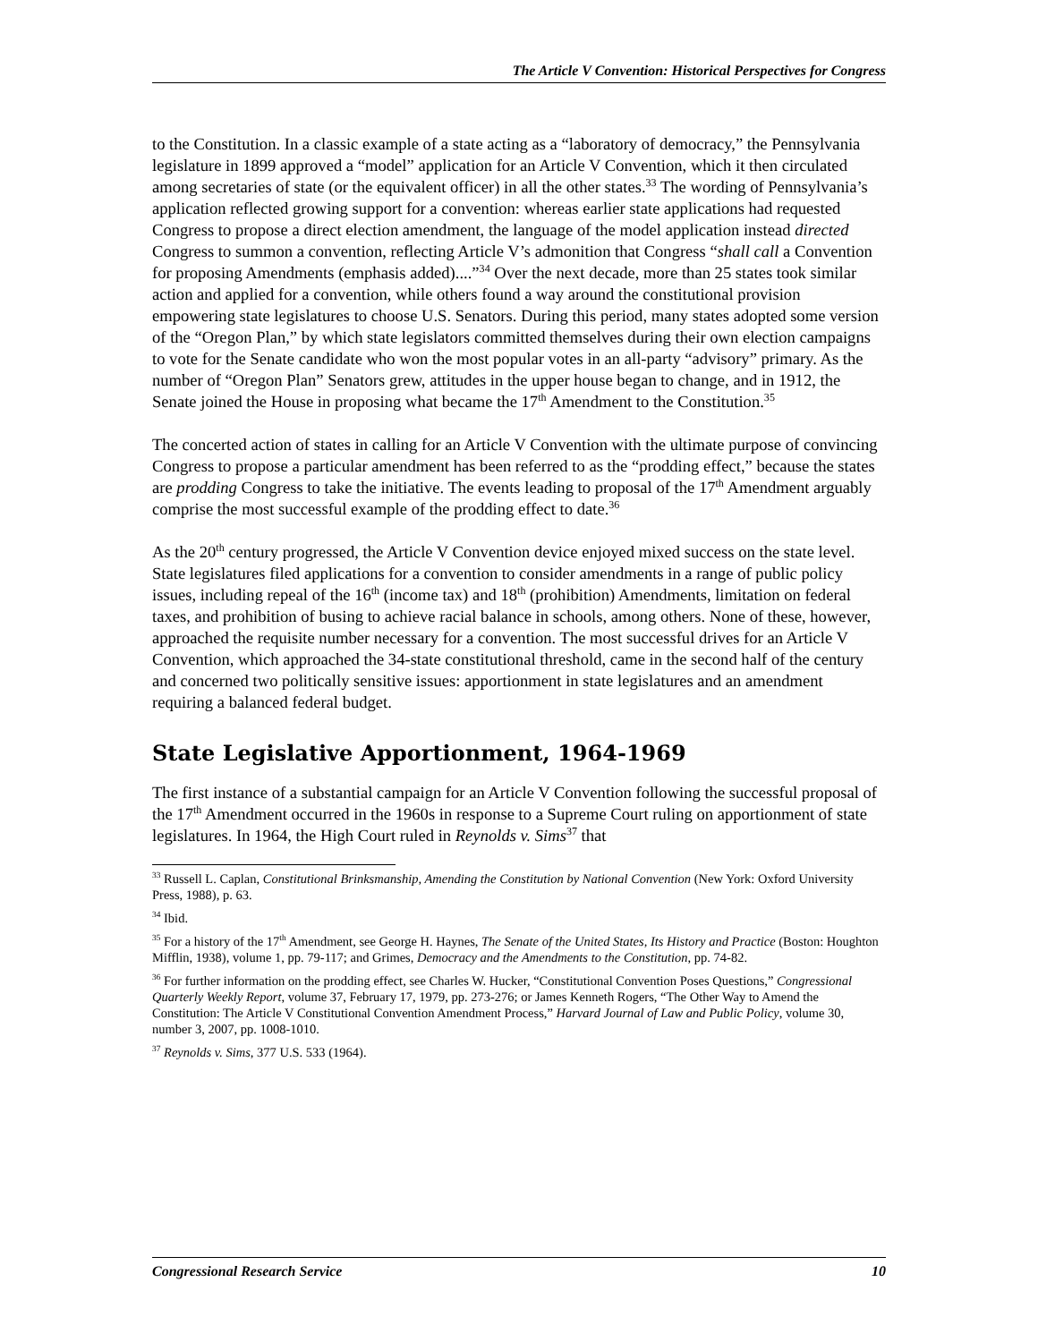The Article V Convention: Historical Perspectives for Congress
to the Constitution. In a classic example of a state acting as a “laboratory of democracy,” the Pennsylvania legislature in 1899 approved a “model” application for an Article V Convention, which it then circulated among secretaries of state (or the equivalent officer) in all the other states.<sup>33</sup> The wording of Pennsylvania’s application reflected growing support for a convention: whereas earlier state applications had requested Congress to propose a direct election amendment, the language of the model application instead directed Congress to summon a convention, reflecting Article V’s admonition that Congress “shall call a Convention for proposing Amendments (emphasis added)....”<sup>34</sup> Over the next decade, more than 25 states took similar action and applied for a convention, while others found a way around the constitutional provision empowering state legislatures to choose U.S. Senators. During this period, many states adopted some version of the “Oregon Plan,” by which state legislators committed themselves during their own election campaigns to vote for the Senate candidate who won the most popular votes in an all-party “advisory” primary. As the number of “Oregon Plan” Senators grew, attitudes in the upper house began to change, and in 1912, the Senate joined the House in proposing what became the 17<sup>th</sup> Amendment to the Constitution.<sup>35</sup>
The concerted action of states in calling for an Article V Convention with the ultimate purpose of convincing Congress to propose a particular amendment has been referred to as the “prodding effect,” because the states are prodding Congress to take the initiative. The events leading to proposal of the 17<sup>th</sup> Amendment arguably comprise the most successful example of the prodding effect to date.<sup>36</sup>
As the 20<sup>th</sup> century progressed, the Article V Convention device enjoyed mixed success on the state level. State legislatures filed applications for a convention to consider amendments in a range of public policy issues, including repeal of the 16<sup>th</sup> (income tax) and 18<sup>th</sup> (prohibition) Amendments, limitation on federal taxes, and prohibition of busing to achieve racial balance in schools, among others. None of these, however, approached the requisite number necessary for a convention. The most successful drives for an Article V Convention, which approached the 34-state constitutional threshold, came in the second half of the century and concerned two politically sensitive issues: apportionment in state legislatures and an amendment requiring a balanced federal budget.
State Legislative Apportionment, 1964-1969
The first instance of a substantial campaign for an Article V Convention following the successful proposal of the 17<sup>th</sup> Amendment occurred in the 1960s in response to a Supreme Court ruling on apportionment of state legislatures. In 1964, the High Court ruled in Reynolds v. Sims<sup>37</sup> that
<sup>33</sup> Russell L. Caplan, Constitutional Brinksmanship, Amending the Constitution by National Convention (New York: Oxford University Press, 1988), p. 63.
<sup>34</sup> Ibid.
<sup>35</sup> For a history of the 17<sup>th</sup> Amendment, see George H. Haynes, The Senate of the United States, Its History and Practice (Boston: Houghton Mifflin, 1938), volume 1, pp. 79-117; and Grimes, Democracy and the Amendments to the Constitution, pp. 74-82.
<sup>36</sup> For further information on the prodding effect, see Charles W. Hucker, “Constitutional Convention Poses Questions,” Congressional Quarterly Weekly Report, volume 37, February 17, 1979, pp. 273-276; or James Kenneth Rogers, “The Other Way to Amend the Constitution: The Article V Constitutional Convention Amendment Process,” Harvard Journal of Law and Public Policy, volume 30, number 3, 2007, pp. 1008-1010.
<sup>37</sup> Reynolds v. Sims, 377 U.S. 533 (1964).
Congressional Research Service 10